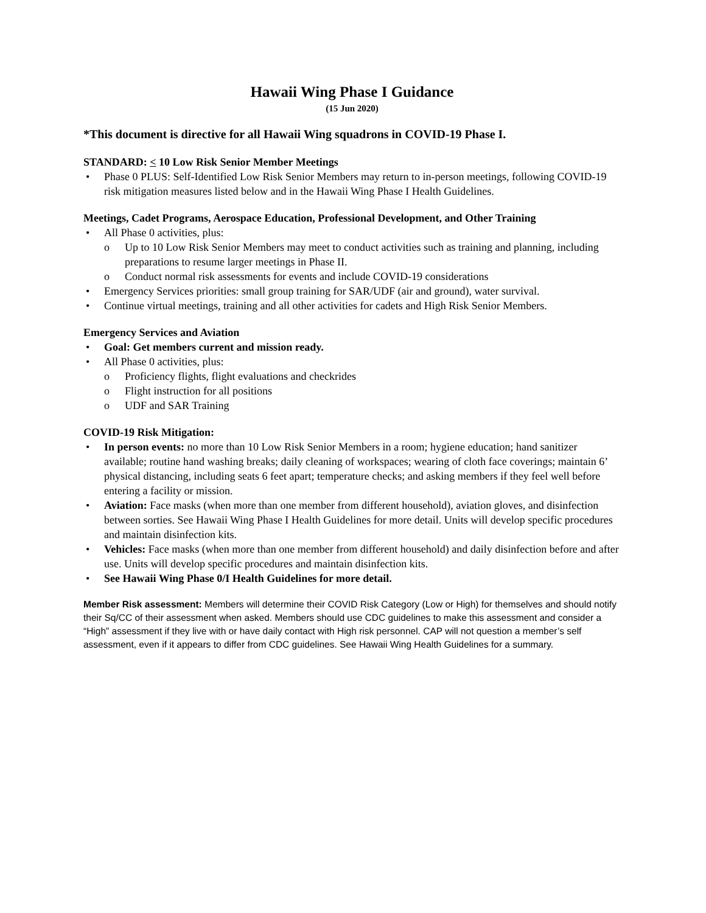Hawaii Wing Phase I Guidance
(15 Jun 2020)
*This document is directive for all Hawaii Wing squadrons in COVID-19 Phase I.
STANDARD: < 10 Low Risk Senior Member Meetings
• Phase 0 PLUS: Self-Identified Low Risk Senior Members may return to in-person meetings, following COVID-19 risk mitigation measures listed below and in the Hawaii Wing Phase I Health Guidelines.
Meetings, Cadet Programs, Aerospace Education, Professional Development, and Other Training
• All Phase 0 activities, plus:
o Up to 10 Low Risk Senior Members may meet to conduct activities such as training and planning, including preparations to resume larger meetings in Phase II.
o Conduct normal risk assessments for events and include COVID-19 considerations
• Emergency Services priorities: small group training for SAR/UDF (air and ground), water survival.
• Continue virtual meetings, training and all other activities for cadets and High Risk Senior Members.
Emergency Services and Aviation
• Goal: Get members current and mission ready.
• All Phase 0 activities, plus:
o Proficiency flights, flight evaluations and checkrides
o Flight instruction for all positions
o UDF and SAR Training
COVID-19 Risk Mitigation:
• In person events: no more than 10 Low Risk Senior Members in a room; hygiene education; hand sanitizer available; routine hand washing breaks; daily cleaning of workspaces; wearing of cloth face coverings; maintain 6’ physical distancing, including seats 6 feet apart; temperature checks; and asking members if they feel well before entering a facility or mission.
• Aviation: Face masks (when more than one member from different household), aviation gloves, and disinfection between sorties. See Hawaii Wing Phase I Health Guidelines for more detail. Units will develop specific procedures and maintain disinfection kits.
• Vehicles: Face masks (when more than one member from different household) and daily disinfection before and after use. Units will develop specific procedures and maintain disinfection kits.
• See Hawaii Wing Phase 0/I Health Guidelines for more detail.
Member Risk assessment: Members will determine their COVID Risk Category (Low or High) for themselves and should notify their Sq/CC of their assessment when asked. Members should use CDC guidelines to make this assessment and consider a “High” assessment if they live with or have daily contact with High risk personnel. CAP will not question a member’s self assessment, even if it appears to differ from CDC guidelines. See Hawaii Wing Health Guidelines for a summary.